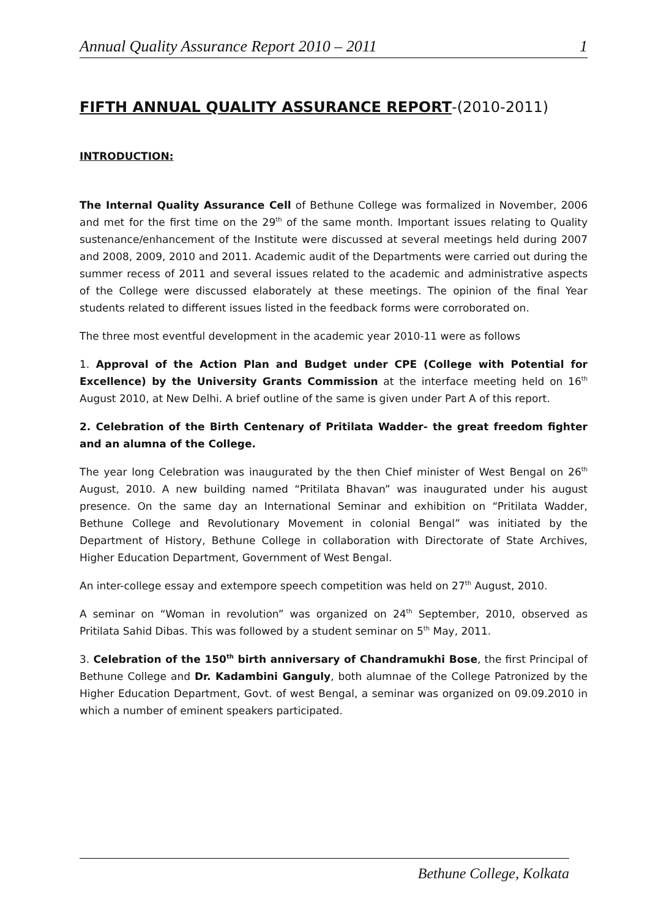Annual Quality Assurance Report 2010 – 2011 1
FIFTH ANNUAL QUALITY ASSURANCE REPORT-(2010-2011)
INTRODUCTION:
The Internal Quality Assurance Cell of Bethune College was formalized in November, 2006 and met for the first time on the 29<sup>th</sup> of the same month. Important issues relating to Quality sustenance/enhancement of the Institute were discussed at several meetings held during 2007 and 2008, 2009, 2010 and 2011. Academic audit of the Departments were carried out during the summer recess of 2011 and several issues related to the academic and administrative aspects of the College were discussed elaborately at these meetings. The opinion of the final Year students related to different issues listed in the feedback forms were corroborated on.
The three most eventful development in the academic year 2010-11 were as follows
1. Approval of the Action Plan and Budget under CPE (College with Potential for Excellence) by the University Grants Commission at the interface meeting held on 16<sup>th</sup> August 2010, at New Delhi. A brief outline of the same is given under Part A of this report.
2. Celebration of the Birth Centenary of Pritilata Wadder- the great freedom fighter and an alumna of the College.
The year long Celebration was inaugurated by the then Chief minister of West Bengal on 26<sup>th</sup> August, 2010. A new building named “Pritilata Bhavan” was inaugurated under his august presence. On the same day an International Seminar and exhibition on “Pritilata Wadder, Bethune College and Revolutionary Movement in colonial Bengal” was initiated by the Department of History, Bethune College in collaboration with Directorate of State Archives, Higher Education Department, Government of West Bengal.
An inter-college essay and extempore speech competition was held on 27<sup>th</sup> August, 2010.
A seminar on “Woman in revolution” was organized on 24<sup>th</sup> September, 2010, observed as Pritilata Sahid Dibas. This was followed by a student seminar on 5<sup>th</sup> May, 2011.
3. Celebration of the 150<sup>th</sup> birth anniversary of Chandramukhi Bose, the first Principal of Bethune College and Dr. Kadambini Ganguly, both alumnae of the College Patronized by the Higher Education Department, Govt. of west Bengal, a seminar was organized on 09.09.2010 in which a number of eminent speakers participated.
Bethune College, Kolkata